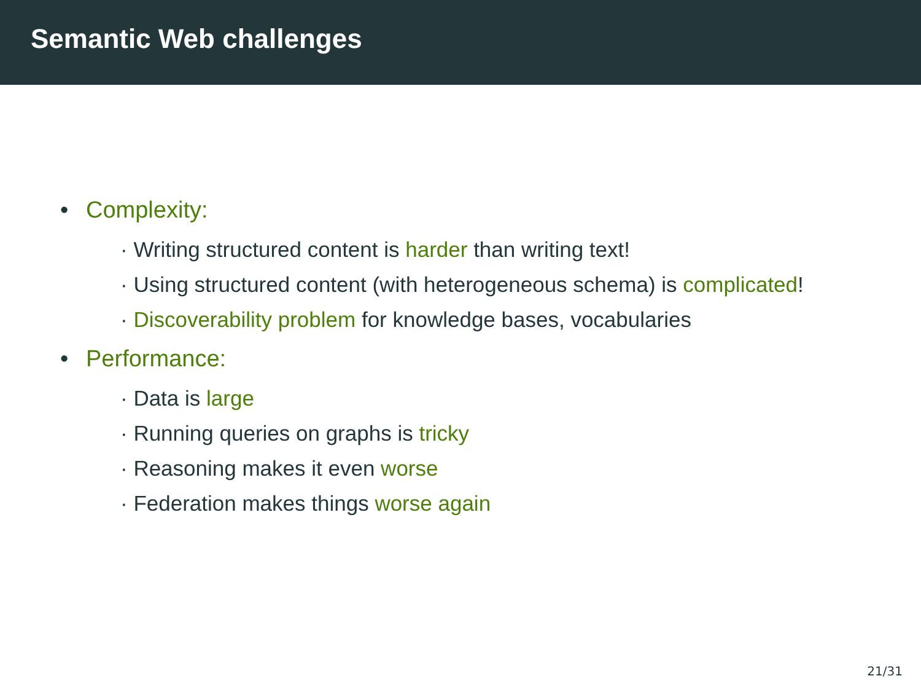Semantic Web challenges
• Complexity:
· Writing structured content is harder than writing text!
· Using structured content (with heterogeneous schema) is complicated!
· Discoverability problem for knowledge bases, vocabularies
• Performance:
· Data is large
· Running queries on graphs is tricky
· Reasoning makes it even worse
· Federation makes things worse again
21/31